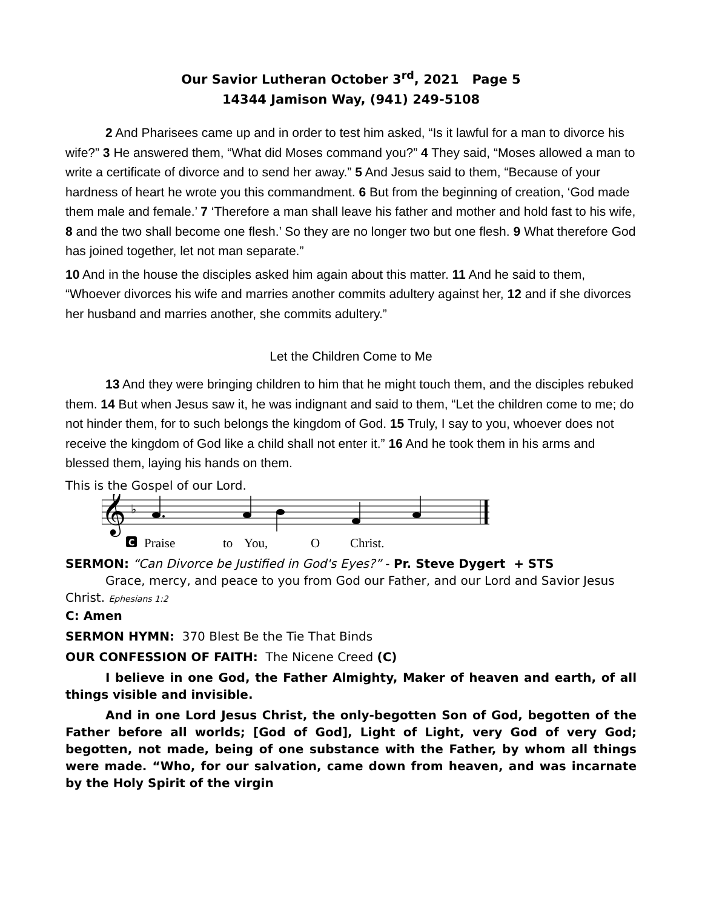Our Savior Lutheran October 3<sup>rd</sup>, 2021 Page 5
14344 Jamison Way, (941) 249-5108
2 And Pharisees came up and in order to test him asked, “Is it lawful for a man to divorce his wife?” 3 He answered them, “What did Moses command you?” 4 They said, “Moses allowed a man to write a certificate of divorce and to send her away.” 5 And Jesus said to them, “Because of your hardness of heart he wrote you this commandment. 6 But from the beginning of creation, ‘God made them male and female.’ 7 ‘Therefore a man shall leave his father and mother and hold fast to his wife, 8 and the two shall become one flesh.’ So they are no longer two but one flesh. 9 What therefore God has joined together, let not man separate.”
10 And in the house the disciples asked him again about this matter. 11 And he said to them, “Whoever divorces his wife and marries another commits adultery against her, 12 and if she divorces her husband and marries another, she commits adultery.”
Let the Children Come to Me
13 And they were bringing children to him that he might touch them, and the disciples rebuked them. 14 But when Jesus saw it, he was indignant and said to them, “Let the children come to me; do not hinder them, for to such belongs the kingdom of God. 15 Truly, I say to you, whoever does not receive the kingdom of God like a child shall not enter it.” 16 And he took them in his arms and blessed them, laying his hands on them.
This is the Gospel of our Lord.
𝄞
♭
C
Praise
to
You,
O
Christ.
SERMON: “Can Divorce be Justified in God's Eyes?” - Pr. Steve Dygert + STS
Grace, mercy, and peace to you from God our Father, and our Lord and Savior Jesus Christ. Ephesians 1:2
C: Amen
SERMON HYMN: 370 Blest Be the Tie That Binds
OUR CONFESSION OF FAITH: The Nicene Creed (C)
I believe in one God, the Father Almighty, Maker of heaven and earth, of all things visible and invisible.
And in one Lord Jesus Christ, the only-begotten Son of God, begotten of the Father before all worlds; [God of God], Light of Light, very God of very God; begotten, not made, being of one substance with the Father, by whom all things were made. “Who, for our salvation, came down from heaven, and was incarnate by the Holy Spirit of the virgin